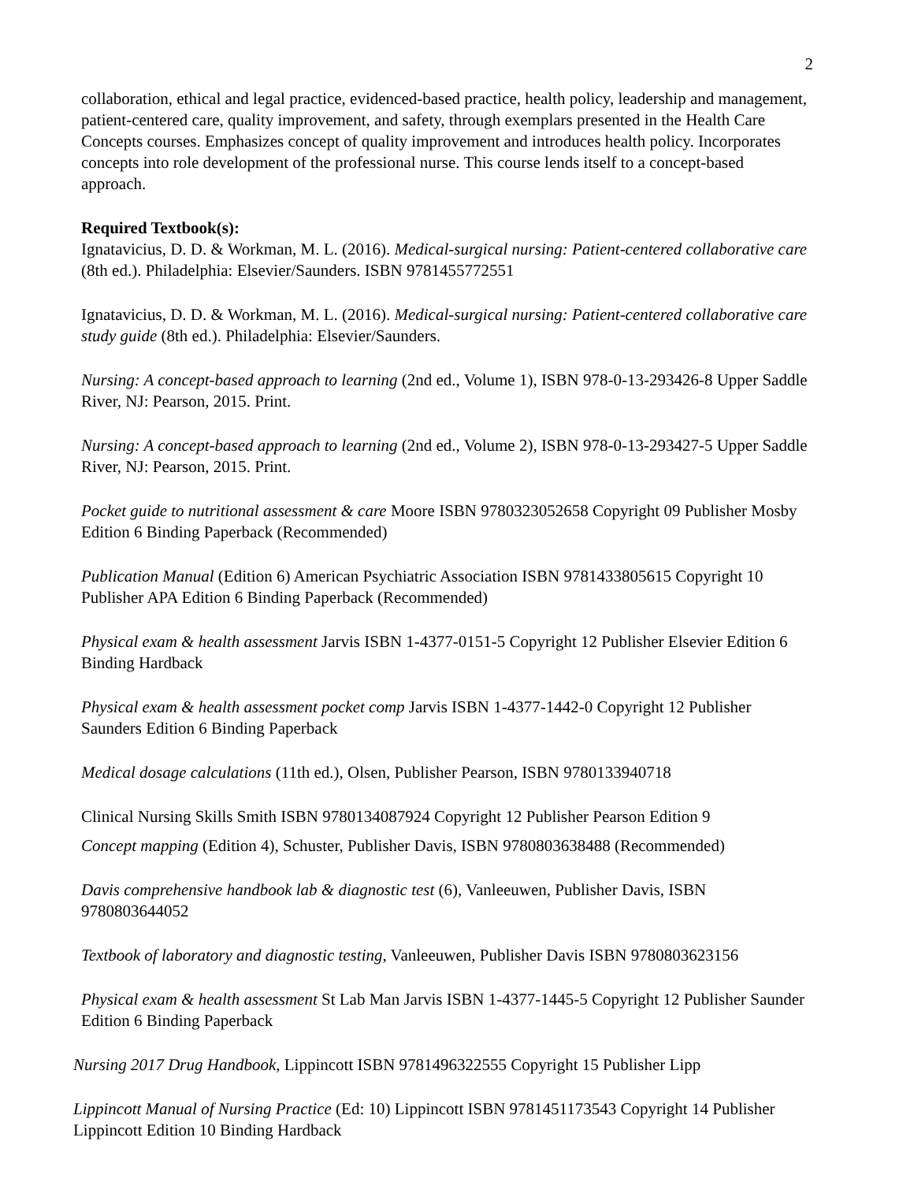2
collaboration, ethical and legal practice, evidenced-based practice, health policy, leadership and management, patient-centered care, quality improvement, and safety, through exemplars presented in the Health Care Concepts courses. Emphasizes concept of quality improvement and introduces health policy. Incorporates concepts into role development of the professional nurse. This course lends itself to a concept-based approach.
Required Textbook(s):
Ignatavicius, D. D. & Workman, M. L. (2016). Medical-surgical nursing: Patient-centered collaborative care (8th ed.). Philadelphia: Elsevier/Saunders. ISBN 9781455772551
Ignatavicius, D. D. & Workman, M. L. (2016). Medical-surgical nursing: Patient-centered collaborative care study guide (8th ed.). Philadelphia: Elsevier/Saunders.
Nursing: A concept-based approach to learning (2nd ed., Volume 1), ISBN 978-0-13-293426-8 Upper Saddle River, NJ: Pearson, 2015. Print.
Nursing: A concept-based approach to learning (2nd ed., Volume 2), ISBN 978-0-13-293427-5 Upper Saddle River, NJ: Pearson, 2015. Print.
Pocket guide to nutritional assessment & care Moore ISBN 9780323052658 Copyright 09 Publisher Mosby Edition 6 Binding Paperback (Recommended)
Publication Manual (Edition 6) American Psychiatric Association ISBN 9781433805615 Copyright 10 Publisher APA Edition 6 Binding Paperback (Recommended)
Physical exam & health assessment Jarvis ISBN 1-4377-0151-5 Copyright 12 Publisher Elsevier Edition 6 Binding Hardback
Physical exam & health assessment pocket comp Jarvis ISBN 1-4377-1442-0 Copyright 12 Publisher Saunders Edition 6 Binding Paperback
Medical dosage calculations (11th ed.), Olsen, Publisher Pearson, ISBN 9780133940718
Clinical Nursing Skills Smith ISBN 9780134087924 Copyright 12 Publisher Pearson Edition 9
Concept mapping (Edition 4), Schuster, Publisher Davis, ISBN 9780803638488 (Recommended)
Davis comprehensive handbook lab & diagnostic test (6), Vanleeuwen, Publisher Davis, ISBN 9780803644052
Textbook of laboratory and diagnostic testing, Vanleeuwen, Publisher Davis ISBN 9780803623156
Physical exam & health assessment St Lab Man Jarvis ISBN 1-4377-1445-5 Copyright 12 Publisher Saunder Edition 6 Binding Paperback
Nursing 2017 Drug Handbook, Lippincott ISBN 9781496322555 Copyright 15 Publisher Lipp
Lippincott Manual of Nursing Practice (Ed: 10) Lippincott ISBN 9781451173543 Copyright 14 Publisher Lippincott Edition 10 Binding Hardback